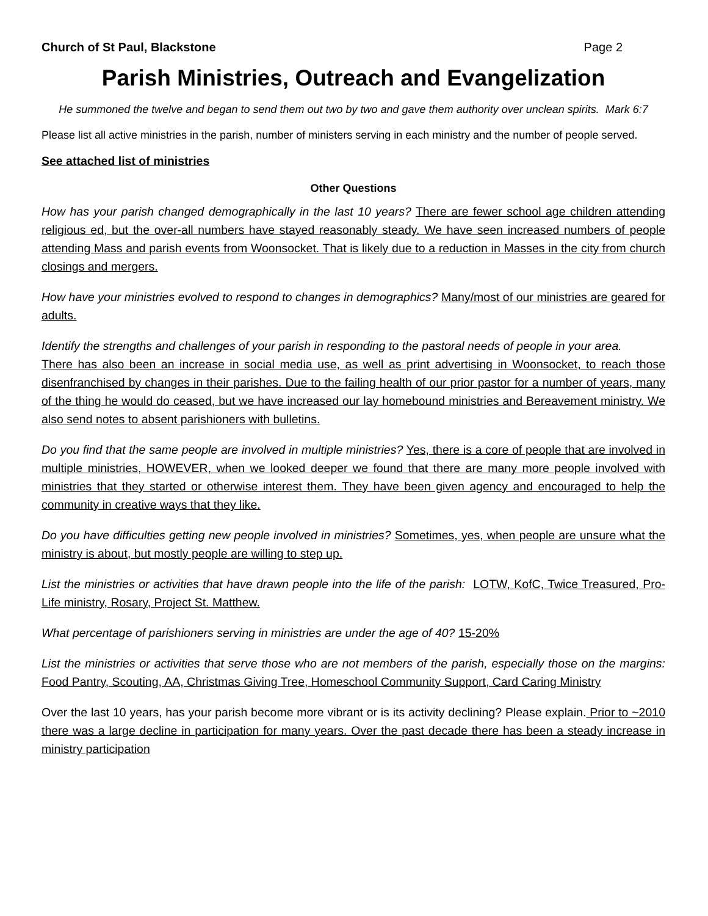Church of St Paul, Blackstone Page 2
Parish Ministries, Outreach and Evangelization
He summoned the twelve and began to send them out two by two and gave them authority over unclean spirits. Mark 6:7
Please list all active ministries in the parish, number of ministers serving in each ministry and the number of people served.
See attached list of ministries
Other Questions
How has your parish changed demographically in the last 10 years? There are fewer school age children attending religious ed, but the over-all numbers have stayed reasonably steady. We have seen increased numbers of people attending Mass and parish events from Woonsocket. That is likely due to a reduction in Masses in the city from church closings and mergers.
How have your ministries evolved to respond to changes in demographics? Many/most of our ministries are geared for adults.
Identify the strengths and challenges of your parish in responding to the pastoral needs of people in your area.
There has also been an increase in social media use, as well as print advertising in Woonsocket, to reach those disenfranchised by changes in their parishes. Due to the failing health of our prior pastor for a number of years, many of the thing he would do ceased, but we have increased our lay homebound ministries and Bereavement ministry. We also send notes to absent parishioners with bulletins.
Do you find that the same people are involved in multiple ministries? Yes, there is a core of people that are involved in multiple ministries, HOWEVER, when we looked deeper we found that there are many more people involved with ministries that they started or otherwise interest them. They have been given agency and encouraged to help the community in creative ways that they like.
Do you have difficulties getting new people involved in ministries? Sometimes, yes, when people are unsure what the ministry is about, but mostly people are willing to step up.
List the ministries or activities that have drawn people into the life of the parish: LOTW, KofC, Twice Treasured, Pro-Life ministry, Rosary, Project St. Matthew.
What percentage of parishioners serving in ministries are under the age of 40? 15-20%
List the ministries or activities that serve those who are not members of the parish, especially those on the margins: Food Pantry, Scouting, AA, Christmas Giving Tree, Homeschool Community Support, Card Caring Ministry
Over the last 10 years, has your parish become more vibrant or is its activity declining? Please explain. Prior to ~2010 there was a large decline in participation for many years. Over the past decade there has been a steady increase in ministry participation